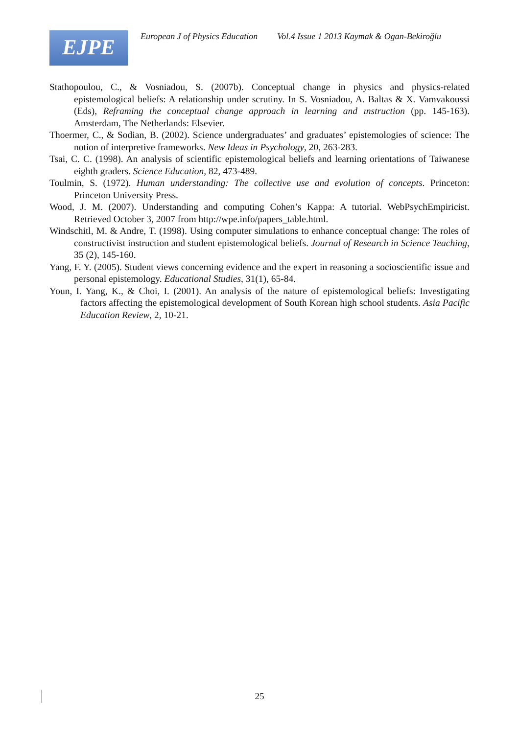EJPE
European J of Physics Education Vol.4 Issue 1 2013 Kaymak & Ogan-Bekiroğlu
Stathopoulou, C., & Vosniadou, S. (2007b). Conceptual change in physics and physics-related epistemological beliefs: A relationship under scrutiny. In S. Vosniadou, A. Baltas & X. Vamvakoussi (Eds), Reframing the conceptual change approach in learning and ınstruction (pp. 145-163). Amsterdam, The Netherlands: Elsevier.
Thoermer, C., & Sodian, B. (2002). Science undergraduates’ and graduates’ epistemologies of science: The notion of interpretive frameworks. New Ideas in Psychology, 20, 263-283.
Tsai, C. C. (1998). An analysis of scientific epistemological beliefs and learning orientations of Taiwanese eighth graders. Science Education, 82, 473-489.
Toulmin, S. (1972). Human understanding: The collective use and evolution of concepts. Princeton: Princeton University Press.
Wood, J. M. (2007). Understanding and computing Cohen’s Kappa: A tutorial. WebPsychEmpiricist. Retrieved October 3, 2007 from http://wpe.info/papers_table.html.
Windschitl, M. & Andre, T. (1998). Using computer simulations to enhance conceptual change: The roles of constructivist instruction and student epistemological beliefs. Journal of Research in Science Teaching, 35 (2), 145-160.
Yang, F. Y. (2005). Student views concerning evidence and the expert in reasoning a socioscientific issue and personal epistemology. Educational Studies, 31(1), 65-84.
Youn, I. Yang, K., & Choi, I. (2001). An analysis of the nature of epistemological beliefs: Investigating factors affecting the epistemological development of South Korean high school students. Asia Pacific Education Review, 2, 10-21.
25